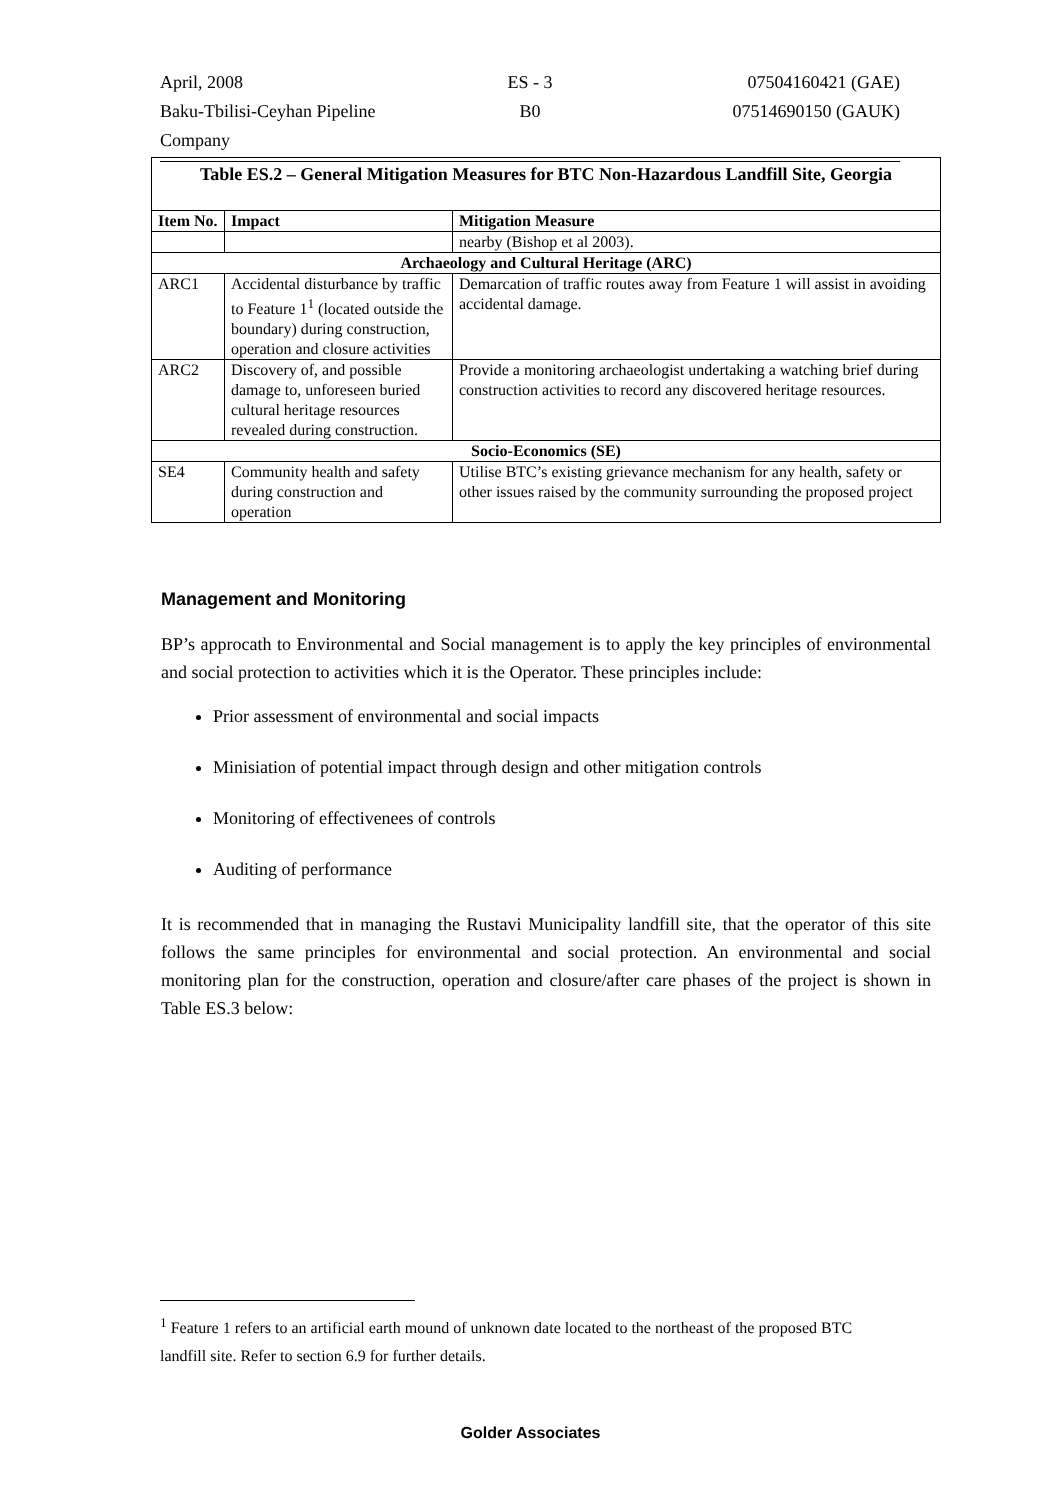April, 2008 ES - 3 07504160421 (GAE)
Baku-Tbilisi-Ceyhan Pipeline Company B0 07514690150 (GAUK)
| Table ES.2 – General Mitigation Measures for BTC Non-Hazardous Landfill Site, Georgia | | |
| --- | --- | --- |
| Item No. | Impact | Mitigation Measure |
| | | nearby (Bishop et al 2003). |
| Archaeology and Cultural Heritage (ARC) | | |
| ARC1 | Accidental disturbance by traffic to Feature 1<sup>1</sup> (located outside the boundary) during construction, operation and closure activities | Demarcation of traffic routes away from Feature 1 will assist in avoiding accidental damage. |
| ARC2 | Discovery of, and possible damage to, unforeseen buried cultural heritage resources revealed during construction. | Provide a monitoring archaeologist undertaking a watching brief during construction activities to record any discovered heritage resources. |
| Socio-Economics (SE) | | |
| SE4 | Community health and safety during construction and operation | Utilise BTC’s existing grievance mechanism for any health, safety or other issues raised by the community surrounding the proposed project |
Management and Monitoring
BP’s approcath to Environmental and Social management is to apply the key principles of environmental and social protection to activities which it is the Operator. These principles include:
Prior assessment of environmental and social impacts
Minisiation of potential impact through design and other mitigation controls
Monitoring of effectivenees of controls
Auditing of performance
It is recommended that in managing the Rustavi Municipality landfill site, that the operator of this site follows the same principles for environmental and social protection. An environmental and social monitoring plan for the construction, operation and closure/after care phases of the project is shown in Table ES.3 below:
<sup>1</sup> Feature 1 refers to an artificial earth mound of unknown date located to the northeast of the proposed BTC landfill site. Refer to section 6.9 for further details.
Golder Associates